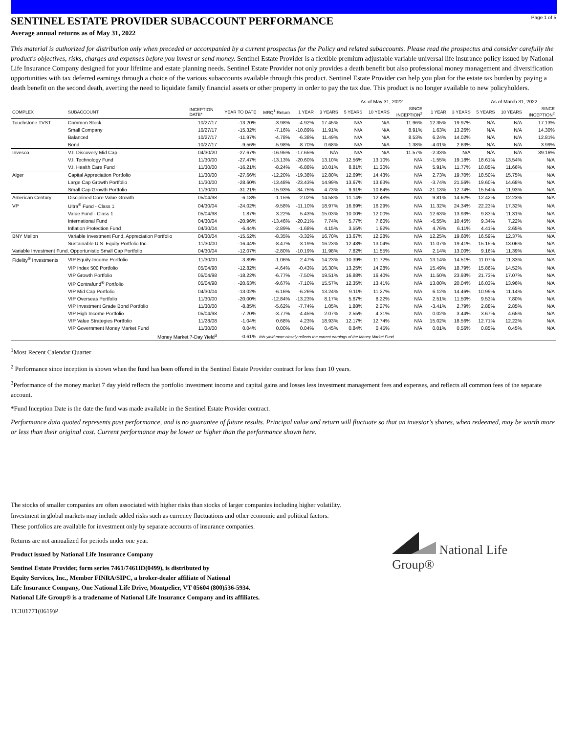SENTINEL ESTATE PROVIDER SUBACCOUNT PERFORMANCE
Page 1 of 5
Average annual returns as of May 31, 2022
This material is authorized for distribution only when preceded or accompanied by a current prospectus for the Policy and related subaccounts. Please read the prospectus and consider carefully the product's objectives, risks, charges and expenses before you invest or send money. Sentinel Estate Provider is a flexible premium adjustable variable universal life insurance policy issued by National Life Insurance Company designed for your lifetime and estate planning needs. Sentinel Estate Provider not only provides a death benefit but also professional money management and diversification opportunities with tax deferred earnings through a choice of the various subaccounts available through this product. Sentinel Estate Provider can help you plan for the estate tax burden by paying a death benefit on the second death, averting the need to liquidate family financial assets or other property in order to pay the tax due. This product is no longer available to new policyholders.
| | | | | | As of May 31, 2022 | | | | | | | As of March 31, 2022 | | |
| --- | --- | --- | --- | --- | --- | --- | --- | --- | --- | --- | --- | --- | --- | --- |
| COMPLEX | SUBACCOUNT | INCEPTION DATE* | YEAR TO DATE | MRQ<sup>1</sup> Return | 1 YEAR | 3 YEARS | 5 YEARS | 10 YEARS | SINCE INCEPTION<sup>2</sup> | 1 YEAR | 3 YEARS | 5 YEARS | 10 YEARS | SINCE INCEPTION<sup>2</sup> |
| Touchstone TVST | Common Stock | 10/27/17 | -13.20% | -3.98% | -4.92% | 17.45% | N/A | N/A | 11.96% | 12.35% | 19.97% | N/A | N/A | 17.13% |
| | Small Company | 10/27/17 | -15.32% | -7.16% | -10.89% | 11.91% | N/A | N/A | 8.91% | 1.63% | 13.26% | N/A | N/A | 14.30% |
| | Balanced | 10/27/17 | -11.97% | -4.78% | -6.38% | 11.49% | N/A | N/A | 8.53% | 6.24% | 14.02% | N/A | N/A | 12.81% |
| | Bond | 10/27/17 | -9.56% | -5.98% | -8.70% | 0.68% | N/A | N/A | 1.38% | -4.01% | 2.63% | N/A | N/A | 3.99% |
| Invesco | V.I. Discovery Mid Cap | 04/30/20 | -27.67% | -16.95% | -17.65% | N/A | N/A | N/A | 11.57% | -2.33% | N/A | N/A | N/A | 39.16% |
| | V.I. Technology Fund | 11/30/00 | -27.47% | -13.13% | -20.60% | 13.10% | 12.56% | 13.10% | N/A | -1.55% | 19.18% | 18.61% | 13.54% | N/A |
| | V.I. Health Care Fund | 11/30/00 | -16.21% | -8.24% | -6.88% | 10.01% | 8.81% | 11.30% | N/A | 5.91% | 11.77% | 10.85% | 11.66% | N/A |
| Alger | Capital Appreciation Portfolio | 11/30/00 | -27.66% | -12.20% | -19.38% | 12.80% | 12.69% | 14.43% | N/A | 2.73% | 19.70% | 18.50% | 15.75% | N/A |
| | Large Cap Growth Portfolio | 11/30/00 | -28.60% | -13.48% | -23.43% | 14.99% | 13.67% | 13.63% | N/A | -3.74% | 21.56% | 19.60% | 14.68% | N/A |
| | Small Cap Growth Portfolio | 11/30/00 | -31.21% | -15.93% | -34.75% | 4.73% | 9.91% | 10.64% | N/A | -21.13% | 12.74% | 15.54% | 11.93% | N/A |
| American Century | Disciplined Core Value Growth | 05/04/98 | -6.18% | -1.15% | -2.02% | 14.58% | 11.14% | 12.48% | N/A | 9.81% | 14.62% | 12.42% | 12.23% | N/A |
| VP | Ultra<sup>®</sup> Fund - Class 1 | 04/30/04 | -24.02% | -9.58% | -11.10% | 18.97% | 16.69% | 16.29% | N/A | 11.32% | 24.34% | 22.23% | 17.32% | N/A |
| | Value Fund - Class 1 | 05/04/98 | 1.87% | 3.22% | 5.43% | 15.03% | 10.00% | 12.00% | N/A | 12.63% | 13.93% | 9.83% | 11.31% | N/A |
| | International Fund | 04/30/04 | -20.96% | -13.46% | -20.21% | 7.74% | 5.77% | 7.60% | N/A | -6.55% | 10.45% | 9.34% | 7.22% | N/A |
| | Inflation Protection Fund | 04/30/04 | -6.44% | -2.89% | -1.68% | 4.15% | 3.55% | 1.92% | N/A | 4.76% | 6.11% | 4.41% | 2.65% | N/A |
| BNY Mellon | Variable Investment Fund, Appreciation Portfolio | 04/30/04 | -15.52% | -8.35% | -3.32% | 16.70% | 13.67% | 12.28% | N/A | 12.25% | 19.60% | 16.59% | 12.37% | N/A |
| | Sustainable U.S. Equity Portfolio Inc. | 11/30/00 | -16.44% | -8.47% | -3.19% | 16.23% | 12.48% | 13.04% | N/A | 11.07% | 19.41% | 15.15% | 13.06% | N/A |
| Variable Investment Fund, Opportunistic Small Cap Portfolio | | 04/30/04 | -12.07% | -2.80% | -10.19% | 11.98% | 7.82% | 11.55% | N/A | 2.14% | 13.00% | 9.16% | 11.39% | N/A |
| Fidelity<sup>®</sup> Investments | VIP Equity-Income Portfolio | 11/30/00 | -3.89% | -1.06% | 2.47% | 14.23% | 10.39% | 11.72% | N/A | 13.14% | 14.51% | 11.07% | 11.33% | N/A |
| | VIP Index 500 Portfolio | 05/04/98 | -12.82% | -4.64% | -0.43% | 16.30% | 13.25% | 14.28% | N/A | 15.49% | 18.79% | 15.86% | 14.52% | N/A |
| | VIP Growth Portfolio | 05/04/98 | -18.22% | -6.77% | -7.50% | 19.51% | 16.88% | 16.40% | N/A | 11.50% | 23.93% | 21.73% | 17.07% | N/A |
| | VIP Contrafund<sup>®</sup> Portfolio | 05/04/98 | -20.63% | -9.67% | -7.10% | 15.57% | 12.35% | 13.41% | N/A | 13.00% | 20.04% | 16.03% | 13.96% | N/A |
| | VIP Mid Cap Portfolio | 04/30/04 | -13.02% | -6.16% | -6.26% | 13.24% | 9.11% | 11.27% | N/A | 6.12% | 14.46% | 10.99% | 11.14% | N/A |
| | VIP Overseas Portfolio | 11/30/00 | -20.00% | -12.84% | -13.23% | 8.17% | 5.67% | 8.22% | N/A | 2.51% | 11.50% | 9.53% | 7.80% | N/A |
| | VIP Investment Grade Bond Portfolio | 11/30/00 | -8.85% | -5.62% | -7.74% | 1.05% | 1.88% | 2.27% | N/A | -3.41% | 2.79% | 2.88% | 2.85% | N/A |
| | VIP High Income Portfolio | 05/04/98 | -7.20% | -3.77% | -4.45% | 2.07% | 2.55% | 4.31% | N/A | 0.02% | 3.44% | 3.67% | 4.65% | N/A |
| | VIP Value Strategies Portfolio | 11/28/08 | -1.04% | 0.68% | 4.23% | 18.93% | 12.17% | 12.74% | N/A | 15.02% | 18.56% | 12.71% | 12.22% | N/A |
| | VIP Government Money Market Fund | 11/30/00 | 0.04% | 0.00% | 0.04% | 0.45% | 0.84% | 0.45% | N/A | 0.01% | 0.56% | 0.85% | 0.45% | N/A |
| | Money Market 7-Day Yield<sup>3</sup> | | -0.61% | this yield more closely reflects the current earnings of the Money Market Fund | | | | | | | | | | |
<sup>1</sup> Most Recent Calendar Quarter
<sup>2</sup> Performance since inception is shown when the fund has been offered in the Sentinel Estate Provider contract for less than 10 years.
<sup>3</sup> Performance of the money market 7 day yield reflects the portfolio investment income and capital gains and losses less investment management fees and expenses, and reflects all common fees of the separate account.
*Fund Inception Date is the date the fund was made available in the Sentinel Estate Provider contract.
Performance data quoted represents past performance, and is no guarantee of future results. Principal value and return will fluctuate so that an investor's shares, when redeemed, may be worth more or less than their original cost. Current performance may be lower or higher than the performance shown here.
The stocks of smaller companies are often associated with higher risks than stocks of larger companies including higher volatility.
Investment in global markets may include added risks such as currency fluctuations and other economic and political factors.
These portfolios are available for investment only by separate accounts of insurance companies.
National Life
Group®
Returns are not annualized for periods under one year.
Product issued by National Life Insurance Company
Sentinel Estate Provider, form series 7461/7461ID(0499), is distributed by
Equity Services, Inc., Member FINRA/SIPC, a broker-dealer affiliate of National
Life Insurance Company, One National Life Drive, Montpelier, VT 05604 (800)536-5934.
National Life Group® is a tradename of National Life Insurance Company and its affiliates.
TC101771(0619)P